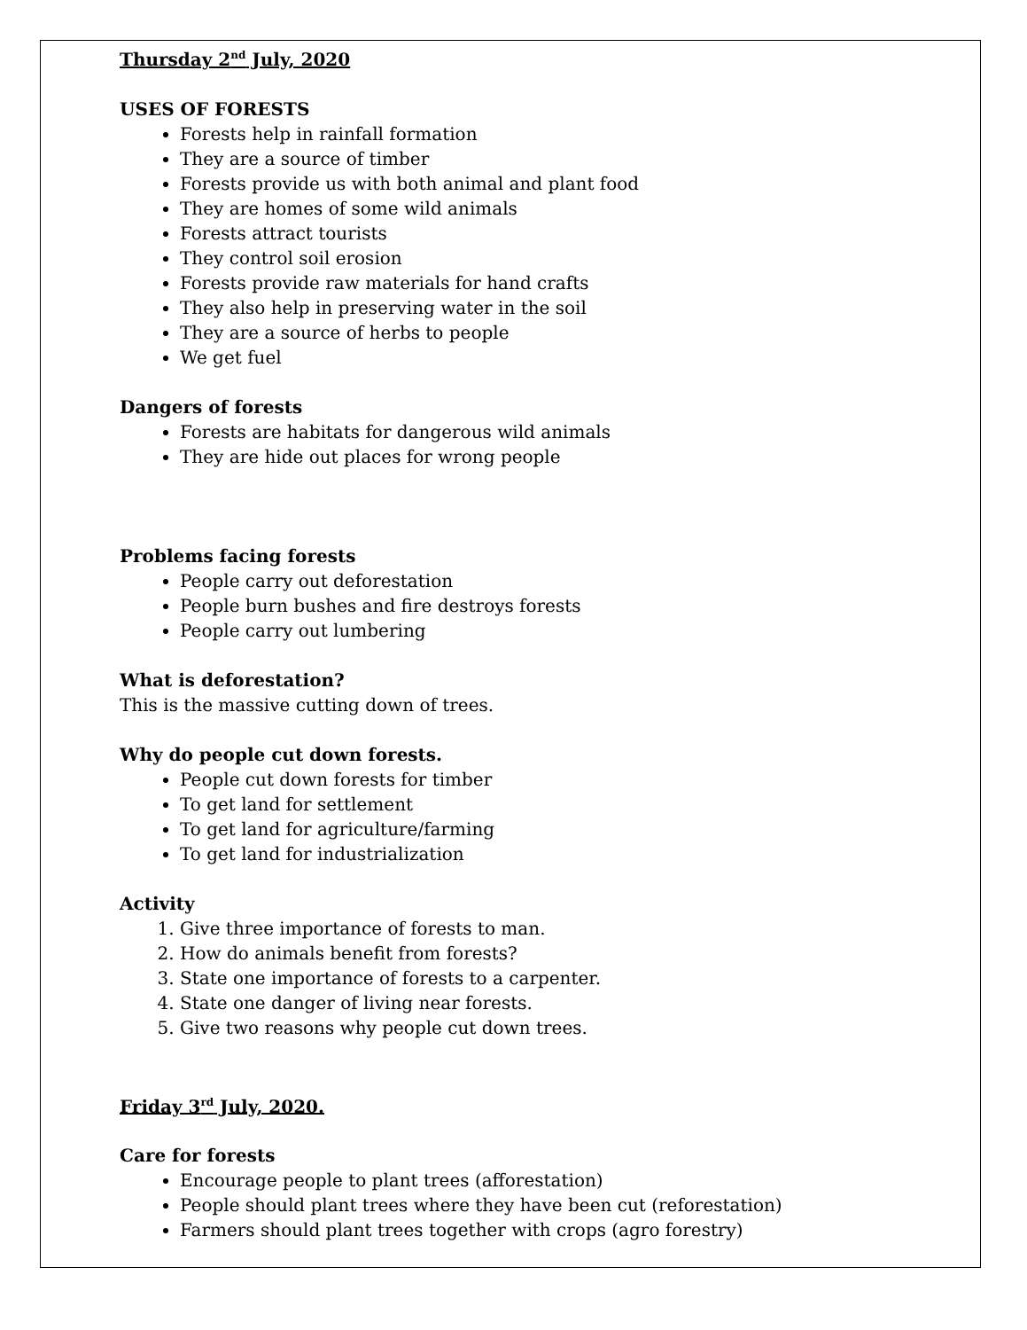Thursday 2<sup>nd</sup> July, 2020
USES OF FORESTS
Forests help in rainfall formation
They are a source of timber
Forests provide us with both animal and plant food
They are homes of some wild animals
Forests attract tourists
They control soil erosion
Forests provide raw materials for hand crafts
They also help in preserving water in the soil
They are a source of herbs to people
We get fuel
Dangers of forests
Forests are habitats for dangerous wild animals
They are hide out places for wrong people
Problems facing forests
People carry out deforestation
People burn bushes and fire destroys forests
People carry out lumbering
What is deforestation?
This is the massive cutting down of trees.
Why do people cut down forests.
People cut down forests for timber
To get land for settlement
To get land for agriculture/farming
To get land for industrialization
Activity
1. Give three importance of forests to man.
2. How do animals benefit from forests?
3. State one importance of forests to a carpenter.
4. State one danger of living near forests.
5. Give two reasons why people cut down trees.
Friday 3<sup>rd</sup> July, 2020.
Care for forests
Encourage people to plant trees (afforestation)
People should plant trees where they have been cut (reforestation)
Farmers should plant trees together with crops (agro forestry)